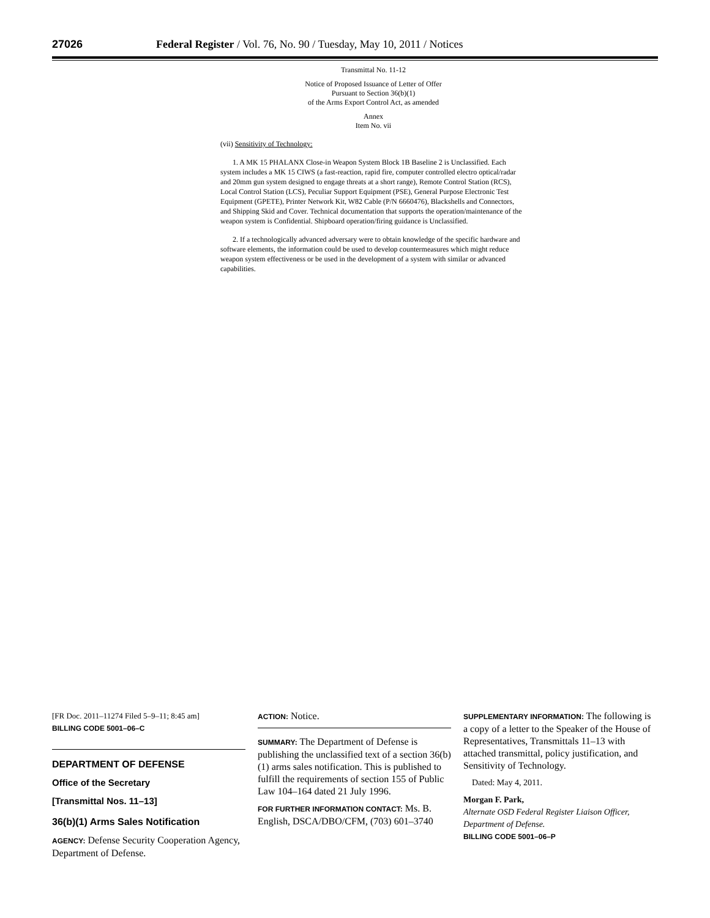27026 Federal Register / Vol. 76, No. 90 / Tuesday, May 10, 2011 / Notices
Transmittal No. 11-12
Notice of Proposed Issuance of Letter of Offer
Pursuant to Section 36(b)(1)
of the Arms Export Control Act, as amended
Annex
Item No. vii
(vii) Sensitivity of Technology:
1. A MK 15 PHALANX Close-in Weapon System Block 1B Baseline 2 is Unclassified. Each system includes a MK 15 CIWS (a fast-reaction, rapid fire, computer controlled electro optical/radar and 20mm gun system designed to engage threats at a short range), Remote Control Station (RCS), Local Control Station (LCS), Peculiar Support Equipment (PSE), General Purpose Electronic Test Equipment (GPETE), Printer Network Kit, W82 Cable (P/N 6660476), Blackshells and Connectors, and Shipping Skid and Cover. Technical documentation that supports the operation/maintenance of the weapon system is Confidential. Shipboard operation/firing guidance is Unclassified.
2. If a technologically advanced adversary were to obtain knowledge of the specific hardware and software elements, the information could be used to develop countermeasures which might reduce weapon system effectiveness or be used in the development of a system with similar or advanced capabilities.
[FR Doc. 2011–11274 Filed 5–9–11; 8:45 am]
BILLING CODE 5001–06–C
DEPARTMENT OF DEFENSE
Office of the Secretary
[Transmittal Nos. 11–13]
36(b)(1) Arms Sales Notification
AGENCY: Defense Security Cooperation Agency, Department of Defense.
ACTION: Notice.
SUMMARY: The Department of Defense is publishing the unclassified text of a section 36(b)(1) arms sales notification. This is published to fulfill the requirements of section 155 of Public Law 104–164 dated 21 July 1996.
FOR FURTHER INFORMATION CONTACT: Ms. B. English, DSCA/DBO/CFM, (703) 601–3740
SUPPLEMENTARY INFORMATION: The following is a copy of a letter to the Speaker of the House of Representatives, Transmittals 11–13 with attached transmittal, policy justification, and Sensitivity of Technology.
Dated: May 4, 2011.
Morgan F. Park,
Alternate OSD Federal Register Liaison Officer, Department of Defense.
BILLING CODE 5001–06–P